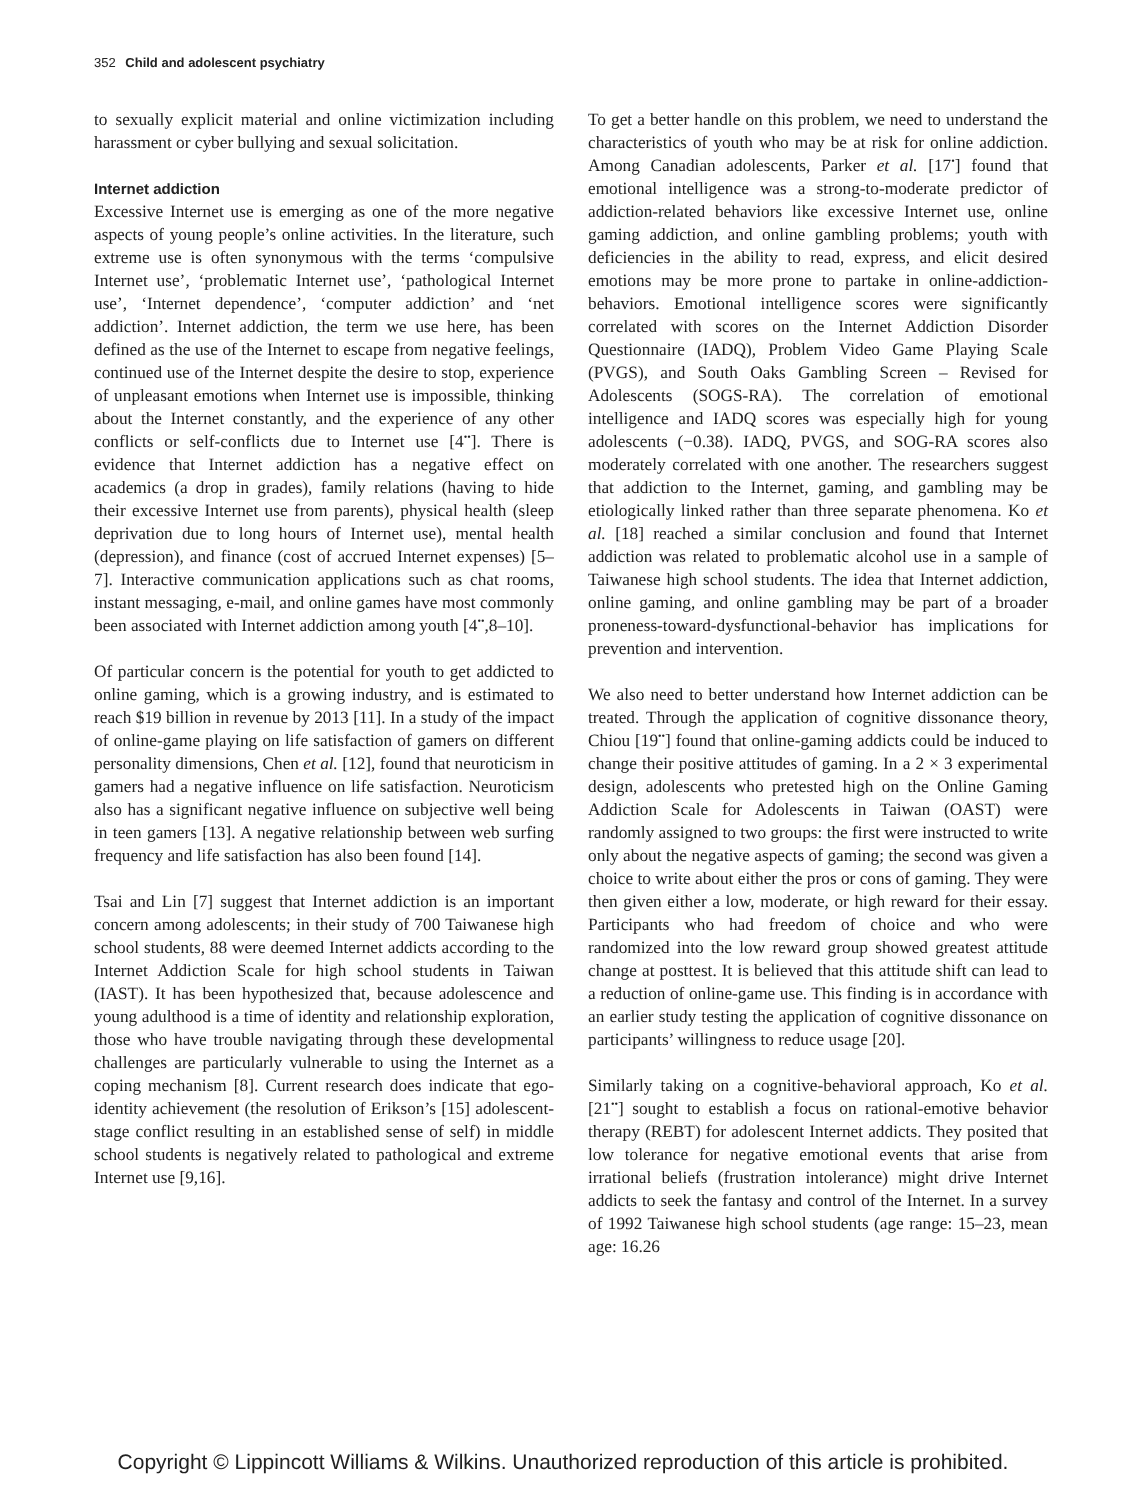352 Child and adolescent psychiatry
to sexually explicit material and online victimization including harassment or cyber bullying and sexual solicitation.
Internet addiction
Excessive Internet use is emerging as one of the more negative aspects of young people’s online activities. In the literature, such extreme use is often synonymous with the terms ‘compulsive Internet use’, ‘problematic Internet use’, ‘pathological Internet use’, ‘Internet dependence’, ‘computer addiction’ and ‘net addiction’. Internet addiction, the term we use here, has been defined as the use of the Internet to escape from negative feelings, continued use of the Internet despite the desire to stop, experience of unpleasant emotions when Internet use is impossible, thinking about the Internet constantly, and the experience of any other conflicts or self-conflicts due to Internet use [4<sup>••</sup>]. There is evidence that Internet addiction has a negative effect on academics (a drop in grades), family relations (having to hide their excessive Internet use from parents), physical health (sleep deprivation due to long hours of Internet use), mental health (depression), and finance (cost of accrued Internet expenses) [5–7]. Interactive communication applications such as chat rooms, instant messaging, e-mail, and online games have most commonly been associated with Internet addiction among youth [4<sup>••</sup>,8–10].
Of particular concern is the potential for youth to get addicted to online gaming, which is a growing industry, and is estimated to reach $19 billion in revenue by 2013 [11]. In a study of the impact of online-game playing on life satisfaction of gamers on different personality dimensions, Chen et al. [12], found that neuroticism in gamers had a negative influence on life satisfaction. Neuroticism also has a significant negative influence on subjective well being in teen gamers [13]. A negative relationship between web surfing frequency and life satisfaction has also been found [14].
Tsai and Lin [7] suggest that Internet addiction is an important concern among adolescents; in their study of 700 Taiwanese high school students, 88 were deemed Internet addicts according to the Internet Addiction Scale for high school students in Taiwan (IAST). It has been hypothesized that, because adolescence and young adulthood is a time of identity and relationship exploration, those who have trouble navigating through these developmental challenges are particularly vulnerable to using the Internet as a coping mechanism [8]. Current research does indicate that ego-identity achievement (the resolution of Erikson’s [15] adolescent-stage conflict resulting in an established sense of self) in middle school students is negatively related to pathological and extreme Internet use [9,16].
To get a better handle on this problem, we need to understand the characteristics of youth who may be at risk for online addiction. Among Canadian adolescents, Parker et al. [17<sup>•</sup>] found that emotional intelligence was a strong-to-moderate predictor of addiction-related behaviors like excessive Internet use, online gaming addiction, and online gambling problems; youth with deficiencies in the ability to read, express, and elicit desired emotions may be more prone to partake in online-addiction-behaviors. Emotional intelligence scores were significantly correlated with scores on the Internet Addiction Disorder Questionnaire (IADQ), Problem Video Game Playing Scale (PVGS), and South Oaks Gambling Screen – Revised for Adolescents (SOGS-RA). The correlation of emotional intelligence and IADQ scores was especially high for young adolescents (−0.38). IADQ, PVGS, and SOG-RA scores also moderately correlated with one another. The researchers suggest that addiction to the Internet, gaming, and gambling may be etiologically linked rather than three separate phenomena. Ko et al. [18] reached a similar conclusion and found that Internet addiction was related to problematic alcohol use in a sample of Taiwanese high school students. The idea that Internet addiction, online gaming, and online gambling may be part of a broader proneness-toward-dysfunctional-behavior has implications for prevention and intervention.
We also need to better understand how Internet addiction can be treated. Through the application of cognitive dissonance theory, Chiou [19<sup>••</sup>] found that online-gaming addicts could be induced to change their positive attitudes of gaming. In a 2 × 3 experimental design, adolescents who pretested high on the Online Gaming Addiction Scale for Adolescents in Taiwan (OAST) were randomly assigned to two groups: the first were instructed to write only about the negative aspects of gaming; the second was given a choice to write about either the pros or cons of gaming. They were then given either a low, moderate, or high reward for their essay. Participants who had freedom of choice and who were randomized into the low reward group showed greatest attitude change at posttest. It is believed that this attitude shift can lead to a reduction of online-game use. This finding is in accordance with an earlier study testing the application of cognitive dissonance on participants’ willingness to reduce usage [20].
Similarly taking on a cognitive-behavioral approach, Ko et al. [21<sup>••</sup>] sought to establish a focus on rational-emotive behavior therapy (REBT) for adolescent Internet addicts. They posited that low tolerance for negative emotional events that arise from irrational beliefs (frustration intolerance) might drive Internet addicts to seek the fantasy and control of the Internet. In a survey of 1992 Taiwanese high school students (age range: 15–23, mean age: 16.26
Copyright © Lippincott Williams & Wilkins. Unauthorized reproduction of this article is prohibited.